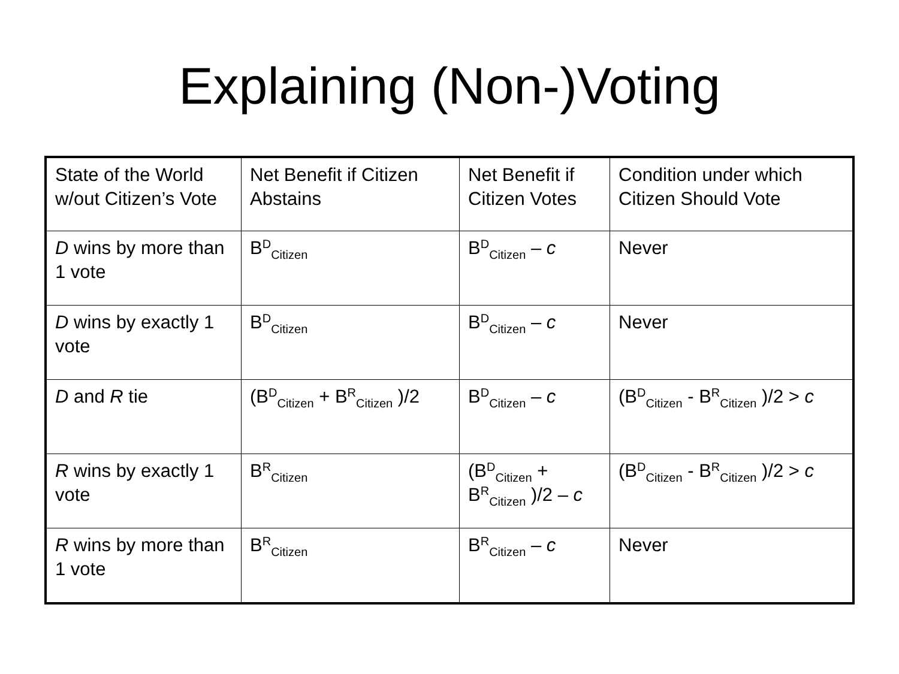Explaining (Non-)Voting
| State of the World w/out Citizen’s Vote | Net Benefit if Citizen Abstains | Net Benefit if Citizen Votes | Condition under which Citizen Should Vote |
| D wins by more than 1 vote | B<sup>D</sup><sub>Citizen</sub> | B<sup>D</sup><sub>Citizen</sub> – c | Never |
| D wins by exactly 1 vote | B<sup>D</sup><sub>Citizen</sub> | B<sup>D</sup><sub>Citizen</sub> – c | Never |
| D and R tie | (B<sup>D</sup><sub>Citizen</sub> + B<sup>R</sup><sub>Citizen</sub> )/2 | B<sup>D</sup><sub>Citizen</sub> – c | (B<sup>D</sup><sub>Citizen</sub> - B<sup>R</sup><sub>Citizen</sub> )/2 > c |
| R wins by exactly 1 vote | B<sup>R</sup><sub>Citizen</sub> | (B<sup>D</sup><sub>Citizen</sub> + B<sup>R</sup><sub>Citizen</sub> )/2 – c | (B<sup>D</sup><sub>Citizen</sub> - B<sup>R</sup><sub>Citizen</sub> )/2 > c |
| R wins by more than 1 vote | B<sup>R</sup><sub>Citizen</sub> | B<sup>R</sup><sub>Citizen</sub> – c | Never |